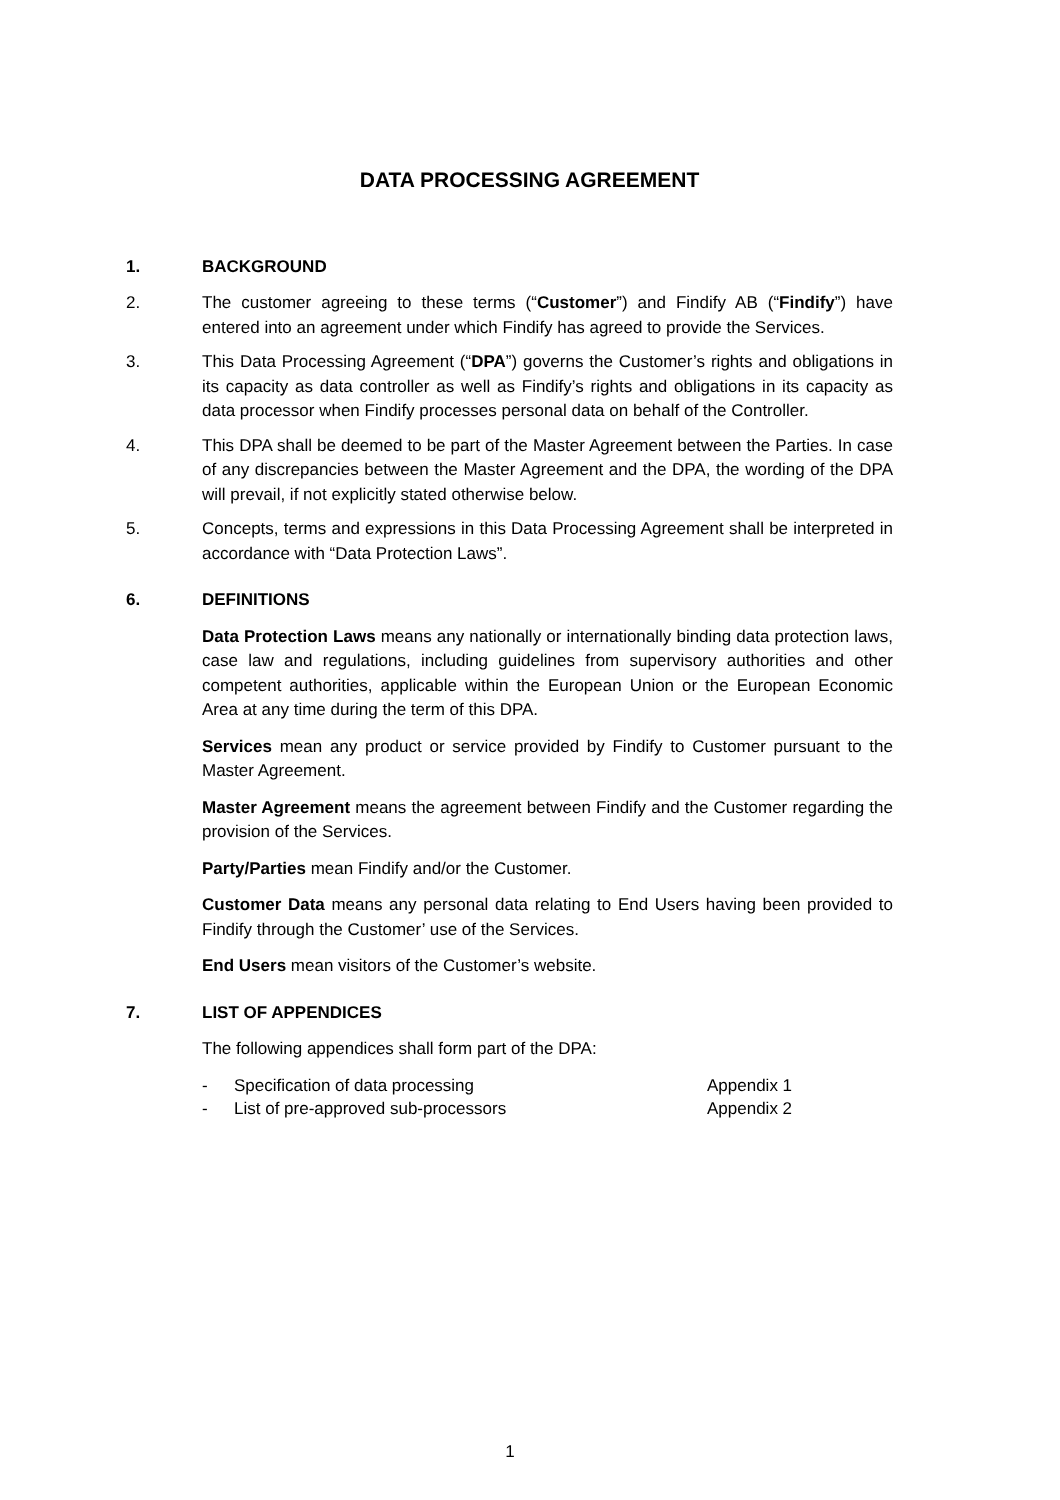DATA PROCESSING AGREEMENT
1. BACKGROUND
2. The customer agreeing to these terms (“Customer”) and Findify AB (“Findify”) have entered into an agreement under which Findify has agreed to provide the Services.
3. This Data Processing Agreement (“DPA”) governs the Customer’s rights and obligations in its capacity as data controller as well as Findify’s rights and obligations in its capacity as data processor when Findify processes personal data on behalf of the Controller.
4. This DPA shall be deemed to be part of the Master Agreement between the Parties. In case of any discrepancies between the Master Agreement and the DPA, the wording of the DPA will prevail, if not explicitly stated otherwise below.
5. Concepts, terms and expressions in this Data Processing Agreement shall be interpreted in accordance with “Data Protection Laws”.
6. DEFINITIONS
Data Protection Laws means any nationally or internationally binding data protection laws, case law and regulations, including guidelines from supervisory authorities and other competent authorities, applicable within the European Union or the European Economic Area at any time during the term of this DPA.
Services mean any product or service provided by Findify to Customer pursuant to the Master Agreement.
Master Agreement means the agreement between Findify and the Customer regarding the provision of the Services.
Party/Parties mean Findify and/or the Customer.
Customer Data means any personal data relating to End Users having been provided to Findify through the Customer’ use of the Services.
End Users mean visitors of the Customer’s website.
7. LIST OF APPENDICES
The following appendices shall form part of the DPA:
- Specification of data processing Appendix 1
- List of pre-approved sub-processors Appendix 2
1